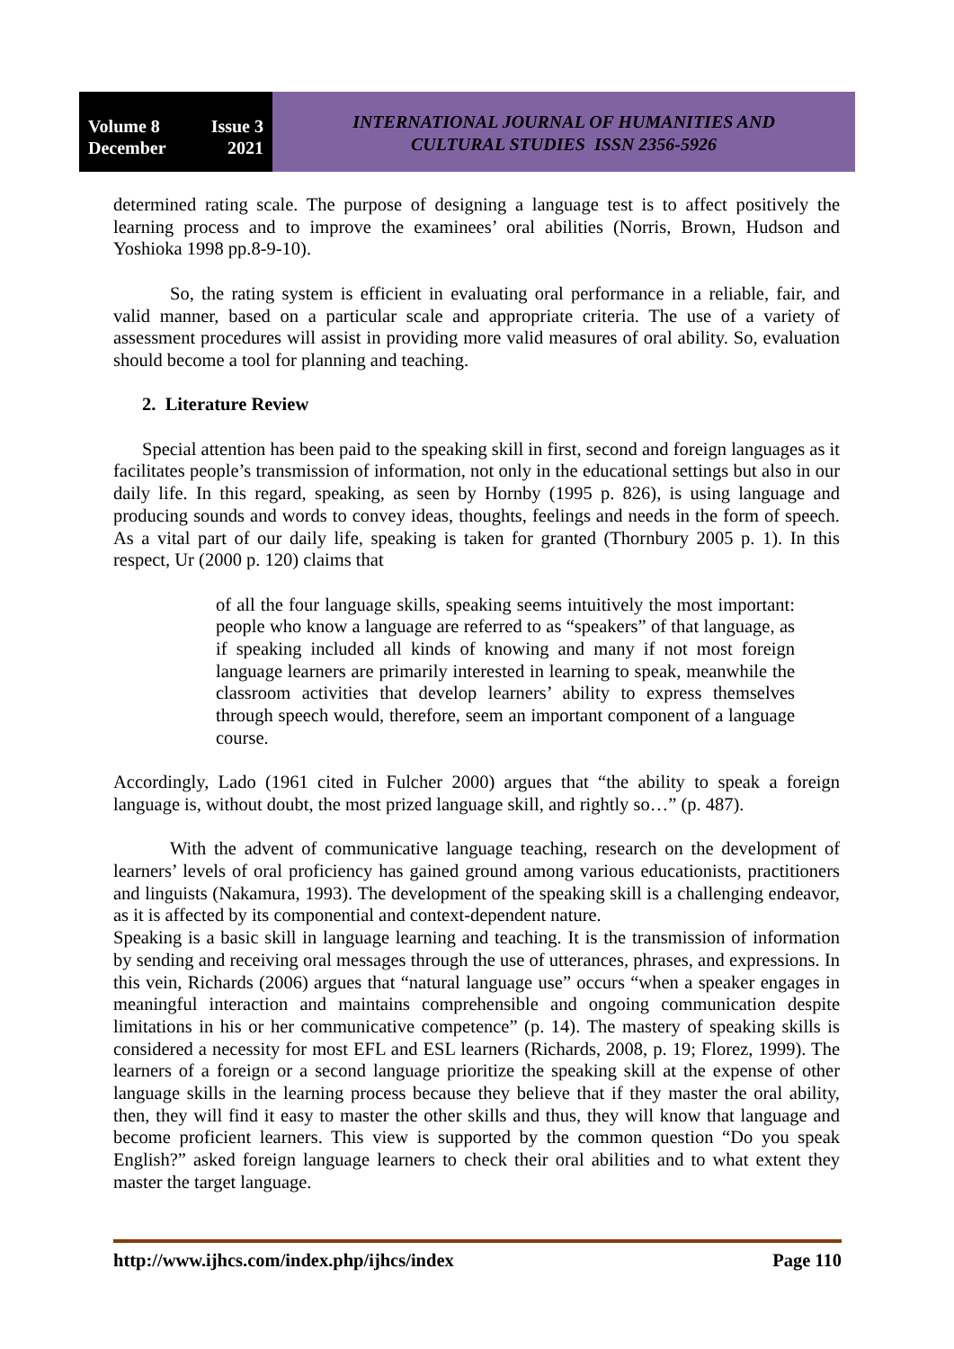Volume 8 Issue 3
December 2021
INTERNATIONAL JOURNAL OF HUMANITIES AND
CULTURAL STUDIES ISSN 2356-5926
determined rating scale. The purpose of designing a language test is to affect positively the learning process and to improve the examinees’ oral abilities (Norris, Brown, Hudson and Yoshioka 1998 pp.8-9-10).
So, the rating system is efficient in evaluating oral performance in a reliable, fair, and valid manner, based on a particular scale and appropriate criteria. The use of a variety of assessment procedures will assist in providing more valid measures of oral ability. So, evaluation should become a tool for planning and teaching.
2. Literature Review
Special attention has been paid to the speaking skill in first, second and foreign languages as it facilitates people’s transmission of information, not only in the educational settings but also in our daily life. In this regard, speaking, as seen by Hornby (1995 p. 826), is using language and producing sounds and words to convey ideas, thoughts, feelings and needs in the form of speech. As a vital part of our daily life, speaking is taken for granted (Thornbury 2005 p. 1). In this respect, Ur (2000 p. 120) claims that
of all the four language skills, speaking seems intuitively the most important: people who know a language are referred to as “speakers” of that language, as if speaking included all kinds of knowing and many if not most foreign language learners are primarily interested in learning to speak, meanwhile the classroom activities that develop learners’ ability to express themselves through speech would, therefore, seem an important component of a language course.
Accordingly, Lado (1961 cited in Fulcher 2000) argues that “the ability to speak a foreign language is, without doubt, the most prized language skill, and rightly so…” (p. 487).
With the advent of communicative language teaching, research on the development of learners’ levels of oral proficiency has gained ground among various educationists, practitioners and linguists (Nakamura, 1993). The development of the speaking skill is a challenging endeavor, as it is affected by its componential and context-dependent nature.
Speaking is a basic skill in language learning and teaching. It is the transmission of information by sending and receiving oral messages through the use of utterances, phrases, and expressions. In this vein, Richards (2006) argues that “natural language use” occurs “when a speaker engages in meaningful interaction and maintains comprehensible and ongoing communication despite limitations in his or her communicative competence” (p. 14). The mastery of speaking skills is considered a necessity for most EFL and ESL learners (Richards, 2008, p. 19; Florez, 1999). The learners of a foreign or a second language prioritize the speaking skill at the expense of other language skills in the learning process because they believe that if they master the oral ability, then, they will find it easy to master the other skills and thus, they will know that language and become proficient learners. This view is supported by the common question “Do you speak English?” asked foreign language learners to check their oral abilities and to what extent they master the target language.
http://www.ijhcs.com/index.php/ijhcs/index Page 110